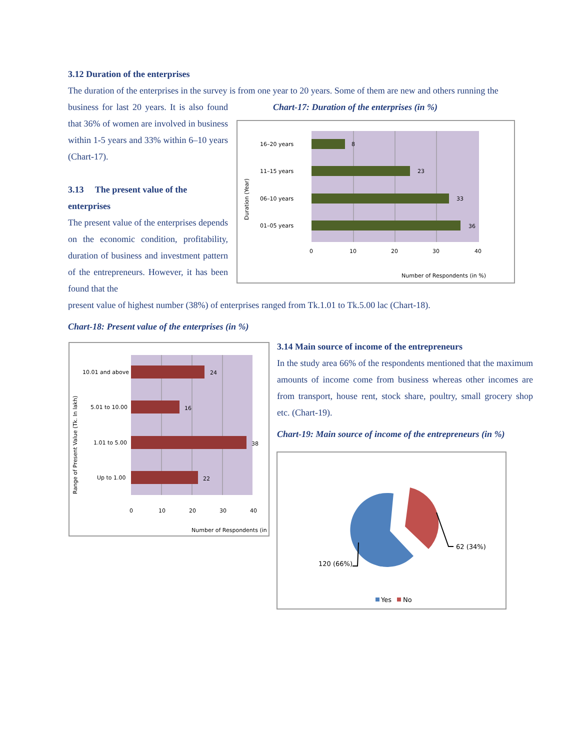3.12 Duration of the enterprises
The duration of the enterprises in the survey is from one year to 20 years. Some of them are new and others running the
business for last 20 years. It is also found that 36% of women are involved in business within 1-5 years and 33% within 6–10 years (Chart-17).
3.13 The present value of the enterprises
The present value of the enterprises depends on the economic condition, profitability, duration of business and investment pattern of the entrepreneurs. However, it has been found that the
Chart-17: Duration of the enterprises (in %)
present value of highest number (38%) of enterprises ranged from Tk.1.01 to Tk.5.00 lac (Chart-18).
Chart-18: Present value of the enterprises (in %)
16–20 years
11–15 years
06–10 years
01–05 years
8
23
33
36
0
10
20
30
40
Number of Respondents (in %)
Duration (Year)
10.01 and above
5.01 to 10.00
1.01 to 5.00
Up to 1.00
24
16
38
22
0
10
20
30
40
Number of Respondents (in %)
Range of Present Value (Tk. In lakh)
3.14 Main source of income of the entrepreneurs
In the study area 66% of the respondents mentioned that the maximum amounts of income come from business whereas other incomes are from transport, house rent, stock share, poultry, small grocery shop etc. (Chart-19).
Chart-19: Main source of income of the entrepreneurs (in %)
62 (34%)
120 (66%)
Yes
No